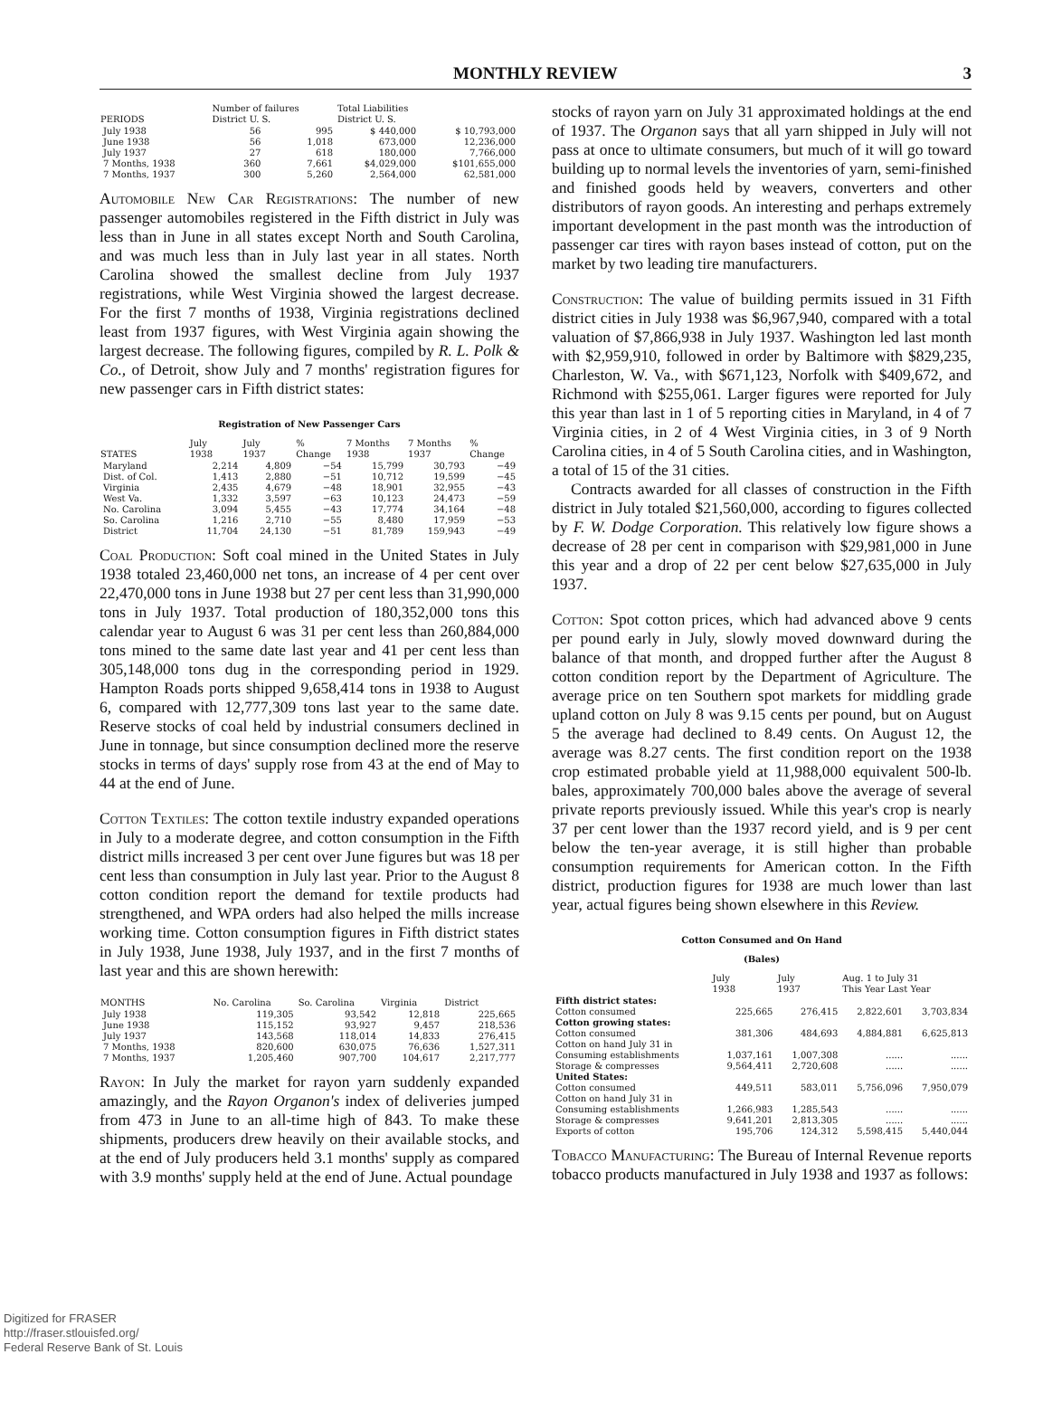MONTHLY REVIEW 3
| PERIODS | Number of failures District U. S. | | Total Liabilities District U. S. | |
| --- | --- | --- | --- | --- |
| July 1938 | 56 | 995 | $ 440,000 | $ 10,793,000 |
| June 1938 | 56 | 1,018 | 673,000 | 12,236,000 |
| July 1937 | 27 | 618 | 180,000 | 7,766,000 |
| 7 Months, 1938 | 360 | 7,661 | $4,029,000 | $101,655,000 |
| 7 Months, 1937 | 300 | 5,260 | 2,564,000 | 62,581,000 |
Automobile New Car Registrations: The number of new passenger automobiles registered in the Fifth district in July was less than in June in all states except North and South Carolina, and was much less than in July last year in all states. North Carolina showed the smallest decline from July 1937 registrations, while West Virginia showed the largest decrease. For the first 7 months of 1938, Virginia registrations declined least from 1937 figures, with West Virginia again showing the largest decrease. The following figures, compiled by R. L. Polk & Co., of Detroit, show July and 7 months' registration figures for new passenger cars in Fifth district states:
Registration of New Passenger Cars
| STATES | July 1938 | July 1937 | % Change | 7 Months 1938 | 7 Months 1937 | % Change |
| --- | --- | --- | --- | --- | --- | --- |
| Maryland | 2,214 | 4,809 | −54 | 15,799 | 30,793 | −49 |
| Dist. of Col. | 1,413 | 2,880 | −51 | 10,712 | 19,599 | −45 |
| Virginia | 2,435 | 4,679 | −48 | 18,901 | 32,955 | −43 |
| West Va. | 1,332 | 3,597 | −63 | 10,123 | 24,473 | −59 |
| No. Carolina | 3,094 | 5,455 | −43 | 17,774 | 34,164 | −48 |
| So. Carolina | 1,216 | 2,710 | −55 | 8,480 | 17,959 | −53 |
| District | 11,704 | 24,130 | −51 | 81,789 | 159,943 | −49 |
Coal Production: Soft coal mined in the United States in July 1938 totaled 23,460,000 net tons, an increase of 4 per cent over 22,470,000 tons in June 1938 but 27 per cent less than 31,990,000 tons in July 1937. Total production of 180,352,000 tons this calendar year to August 6 was 31 per cent less than 260,884,000 tons mined to the same date last year and 41 per cent less than 305,148,000 tons dug in the corresponding period in 1929. Hampton Roads ports shipped 9,658,414 tons in 1938 to August 6, compared with 12,777,309 tons last year to the same date. Reserve stocks of coal held by industrial consumers declined in June in tonnage, but since consumption declined more the reserve stocks in terms of days' supply rose from 43 at the end of May to 44 at the end of June.
Cotton Textiles: The cotton textile industry expanded operations in July to a moderate degree, and cotton consumption in the Fifth district mills increased 3 per cent over June figures but was 18 per cent less than consumption in July last year. Prior to the August 8 cotton condition report the demand for textile products had strengthened, and WPA orders had also helped the mills increase working time. Cotton consumption figures in Fifth district states in July 1938, June 1938, July 1937, and in the first 7 months of last year and this are shown herewith:
| MONTHS | No. Carolina | So. Carolina | Virginia | District |
| --- | --- | --- | --- | --- |
| July 1938 | 119,305 | 93,542 | 12,818 | 225,665 |
| June 1938 | 115,152 | 93,927 | 9,457 | 218,536 |
| July 1937 | 143,568 | 118,014 | 14,833 | 276,415 |
| 7 Months, 1938 | 820,600 | 630,075 | 76,636 | 1,527,311 |
| 7 Months, 1937 | 1,205,460 | 907,700 | 104,617 | 2,217,777 |
Rayon: In July the market for rayon yarn suddenly expanded amazingly, and the Rayon Organon's index of deliveries jumped from 473 in June to an all-time high of 843. To make these shipments, producers drew heavily on their available stocks, and at the end of July producers held 3.1 months' supply as compared with 3.9 months' supply held at the end of June. Actual poundage
stocks of rayon yarn on July 31 approximated holdings at the end of 1937. The Organon says that all yarn shipped in July will not pass at once to ultimate consumers, but much of it will go toward building up to normal levels the inventories of yarn, semi-finished and finished goods held by weavers, converters and other distributors of rayon goods. An interesting and perhaps extremely important development in the past month was the introduction of passenger car tires with rayon bases instead of cotton, put on the market by two leading tire manufacturers.
Construction: The value of building permits issued in 31 Fifth district cities in July 1938 was $6,967,940, compared with a total valuation of $7,866,938 in July 1937. Washington led last month with $2,959,910, followed in order by Baltimore with $829,235, Charleston, W. Va., with $671,123, Norfolk with $409,672, and Richmond with $255,061. Larger figures were reported for July this year than last in 1 of 5 reporting cities in Maryland, in 4 of 7 Virginia cities, in 2 of 4 West Virginia cities, in 3 of 9 North Carolina cities, in 4 of 5 South Carolina cities, and in Washington, a total of 15 of the 31 cities.
Contracts awarded for all classes of construction in the Fifth district in July totaled $21,560,000, according to figures collected by F. W. Dodge Corporation. This relatively low figure shows a decrease of 28 per cent in comparison with $29,981,000 in June this year and a drop of 22 per cent below $27,635,000 in July 1937.
Cotton: Spot cotton prices, which had advanced above 9 cents per pound early in July, slowly moved downward during the balance of that month, and dropped further after the August 8 cotton condition report by the Department of Agriculture. The average price on ten Southern spot markets for middling grade upland cotton on July 8 was 9.15 cents per pound, but on August 5 the average had declined to 8.49 cents. On August 12, the average was 8.27 cents. The first condition report on the 1938 crop estimated probable yield at 11,988,000 equivalent 500-lb. bales, approximately 700,000 bales above the average of several private reports previously issued. While this year's crop is nearly 37 per cent lower than the 1937 record yield, and is 9 per cent below the ten-year average, it is still higher than probable consumption requirements for American cotton. In the Fifth district, production figures for 1938 are much lower than last year, actual figures being shown elsewhere in this Review.
Cotton Consumed and On Hand
(Bales)
| | July 1938 | July 1937 | Aug. 1 to July 31 This Year Last Year | |
| --- | --- | --- | --- | --- |
| Fifth district states: | | | | |
| Cotton consumed | 225,665 | 276,415 | 2,822,601 | 3,703,834 |
| Cotton growing states: | | | | |
| Cotton consumed | 381,306 | 484,693 | 4,884,881 | 6,625,813 |
| Cotton on hand July 31 in | | | | |
| Consuming establishments | 1,037,161 | 1,007,308 | ...... | ...... |
| Storage & compresses | 9,564,411 | 2,720,608 | ...... | ...... |
| United States: | | | | |
| Cotton consumed | 449,511 | 583,011 | 5,756,096 | 7,950,079 |
| Cotton on hand July 31 in | | | | |
| Consuming establishments | 1,266,983 | 1,285,543 | ...... | ...... |
| Storage & compresses | 9,641,201 | 2,813,305 | ...... | ...... |
| Exports of cotton | 195,706 | 124,312 | 5,598,415 | 5,440,044 |
Tobacco Manufacturing: The Bureau of Internal Revenue reports tobacco products manufactured in July 1938 and 1937 as follows:
Digitized for FRASER
http://fraser.stlouisfed.org/
Federal Reserve Bank of St. Louis